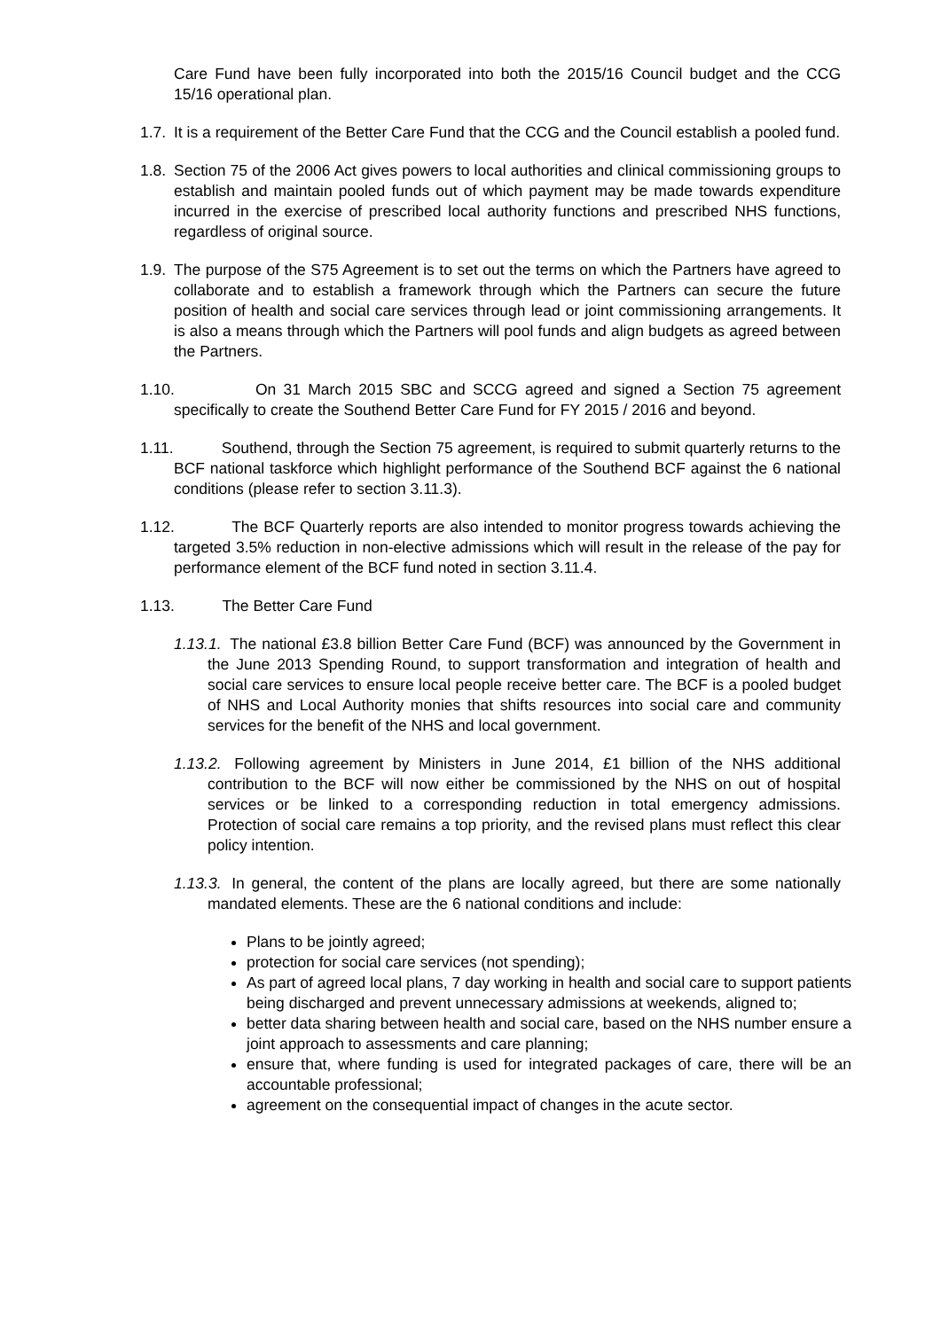Care Fund have been fully incorporated into both the 2015/16 Council budget and the CCG 15/16 operational plan.
1.7. It is a requirement of the Better Care Fund that the CCG and the Council establish a pooled fund.
1.8. Section 75 of the 2006 Act gives powers to local authorities and clinical commissioning groups to establish and maintain pooled funds out of which payment may be made towards expenditure incurred in the exercise of prescribed local authority functions and prescribed NHS functions, regardless of original source.
1.9. The purpose of the S75 Agreement is to set out the terms on which the Partners have agreed to collaborate and to establish a framework through which the Partners can secure the future position of health and social care services through lead or joint commissioning arrangements. It is also a means through which the Partners will pool funds and align budgets as agreed between the Partners.
1.10. On 31 March 2015 SBC and SCCG agreed and signed a Section 75 agreement specifically to create the Southend Better Care Fund for FY 2015 / 2016 and beyond.
1.11. Southend, through the Section 75 agreement, is required to submit quarterly returns to the BCF national taskforce which highlight performance of the Southend BCF against the 6 national conditions (please refer to section 3.11.3).
1.12. The BCF Quarterly reports are also intended to monitor progress towards achieving the targeted 3.5% reduction in non-elective admissions which will result in the release of the pay for performance element of the BCF fund noted in section 3.11.4.
1.13. The Better Care Fund
1.13.1. The national £3.8 billion Better Care Fund (BCF) was announced by the Government in the June 2013 Spending Round, to support transformation and integration of health and social care services to ensure local people receive better care. The BCF is a pooled budget of NHS and Local Authority monies that shifts resources into social care and community services for the benefit of the NHS and local government.
1.13.2. Following agreement by Ministers in June 2014, £1 billion of the NHS additional contribution to the BCF will now either be commissioned by the NHS on out of hospital services or be linked to a corresponding reduction in total emergency admissions. Protection of social care remains a top priority, and the revised plans must reflect this clear policy intention.
1.13.3. In general, the content of the plans are locally agreed, but there are some nationally mandated elements. These are the 6 national conditions and include:
Plans to be jointly agreed;
protection for social care services (not spending);
As part of agreed local plans, 7 day working in health and social care to support patients being discharged and prevent unnecessary admissions at weekends, aligned to;
better data sharing between health and social care, based on the NHS number ensure a joint approach to assessments and care planning;
ensure that, where funding is used for integrated packages of care, there will be an accountable professional;
agreement on the consequential impact of changes in the acute sector.